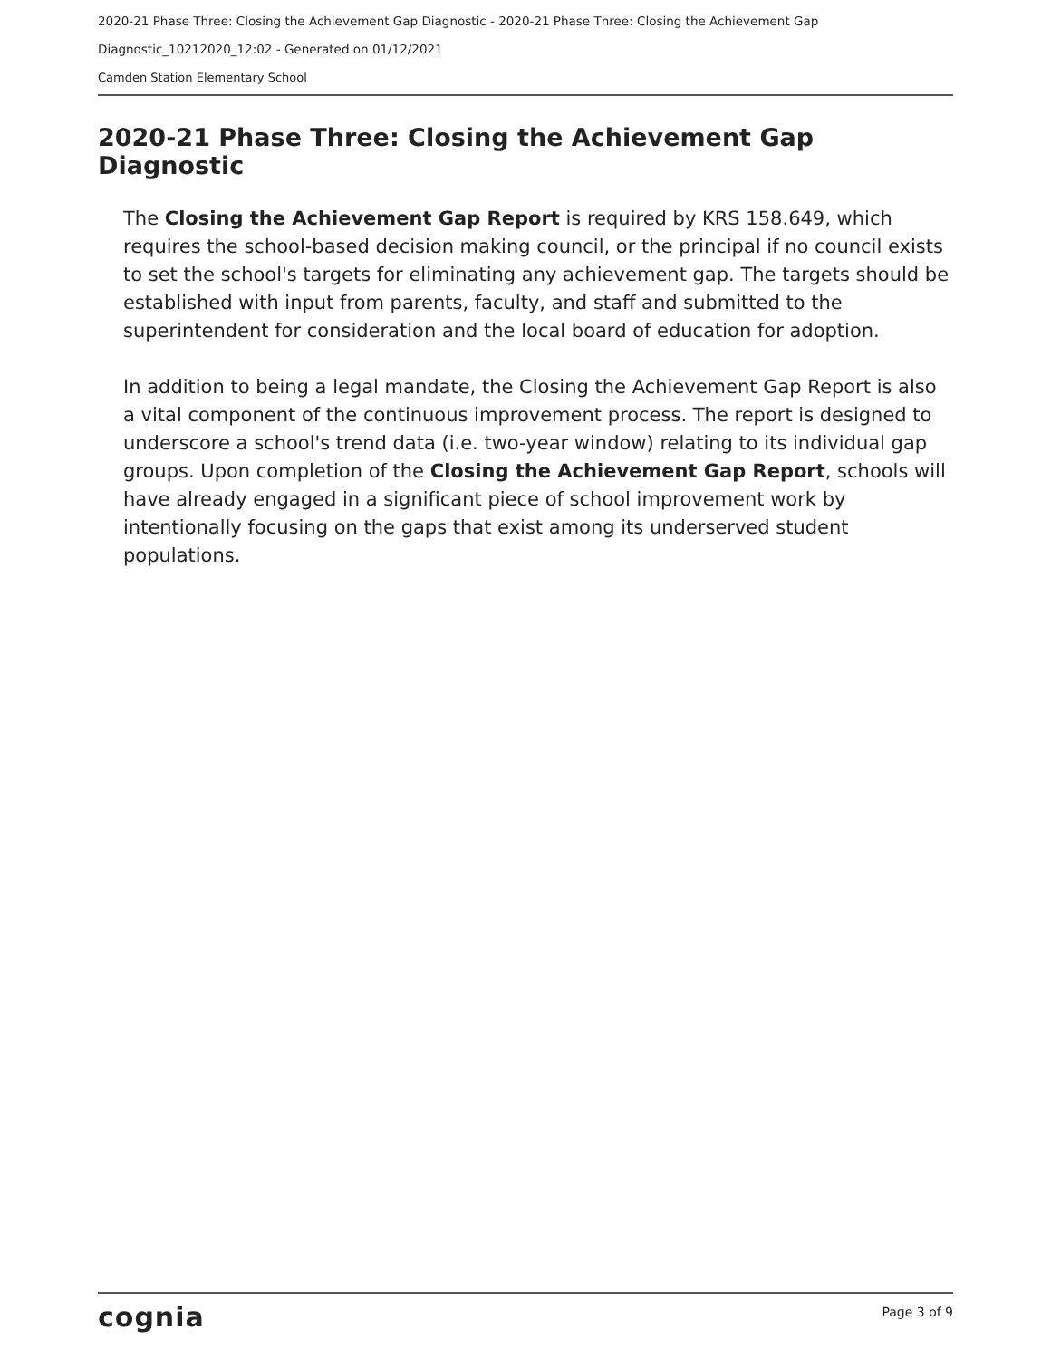2020-21 Phase Three: Closing the Achievement Gap Diagnostic - 2020-21 Phase Three: Closing the Achievement Gap
Diagnostic_10212020_12:02 - Generated on 01/12/2021
Camden Station Elementary School
2020-21 Phase Three: Closing the Achievement Gap Diagnostic
The Closing the Achievement Gap Report is required by KRS 158.649, which requires the school-based decision making council, or the principal if no council exists to set the school's targets for eliminating any achievement gap. The targets should be established with input from parents, faculty, and staff and submitted to the superintendent for consideration and the local board of education for adoption.
In addition to being a legal mandate, the Closing the Achievement Gap Report is also a vital component of the continuous improvement process. The report is designed to underscore a school's trend data (i.e. two-year window) relating to its individual gap groups. Upon completion of the Closing the Achievement Gap Report, schools will have already engaged in a significant piece of school improvement work by intentionally focusing on the gaps that exist among its underserved student populations.
cognia Page 3 of 9